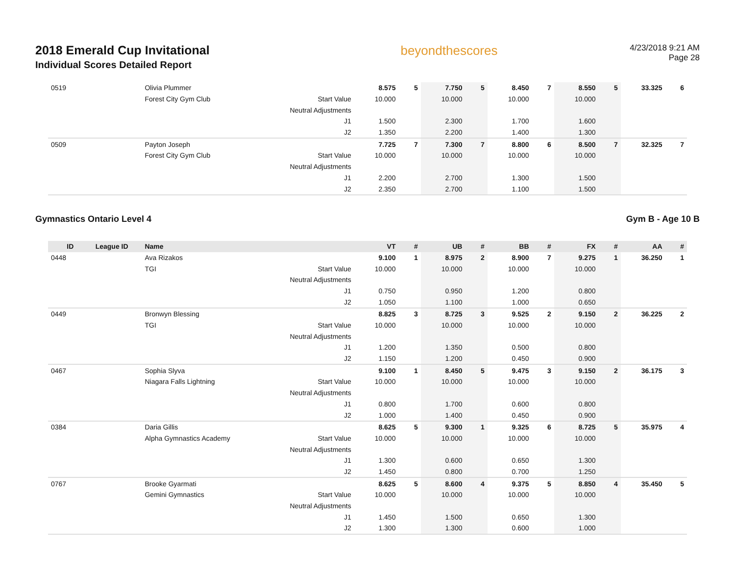2018 Emerald Cup Invitational
Individual Scores Detailed Report
beyondthescores
4/23/2018 9:21 AM
Page 28
| 0519 | | Olivia Plummer | | 8.575 | 5 | 7.750 | 5 | 8.450 | 7 | 8.550 | 5 | 33.325 | 6 |
| | | Forest City Gym Club | Start Value | 10.000 | | 10.000 | | 10.000 | | 10.000 | | | |
| | | | Neutral Adjustments | | | | | | | | | | |
| | | | J1 | 1.500 | | 2.300 | | 1.700 | | 1.600 | | | |
| | | | J2 | 1.350 | | 2.200 | | 1.400 | | 1.300 | | | |
| 0509 | | Payton Joseph | | 7.725 | 7 | 7.300 | 7 | 8.800 | 6 | 8.500 | 7 | 32.325 | 7 |
| | | Forest City Gym Club | Start Value | 10.000 | | 10.000 | | 10.000 | | 10.000 | | | |
| | | | Neutral Adjustments | | | | | | | | | | |
| | | | J1 | 2.200 | | 2.700 | | 1.300 | | 1.500 | | | |
| | | | J2 | 2.350 | | 2.700 | | 1.100 | | 1.500 | | | |
Gymnastics Ontario Level 4 Gym B - Age 10 B
| ID | League ID | Name | | VT | # | UB | # | BB | # | FX | # | AA | # |
| --- | --- | --- | --- | --- | --- | --- | --- | --- | --- | --- | --- | --- | --- |
| 0448 | | Ava Rizakos | | 9.100 | 1 | 8.975 | 2 | 8.900 | 7 | 9.275 | 1 | 36.250 | 1 |
| | | TGI | Start Value | 10.000 | | 10.000 | | 10.000 | | 10.000 | | | |
| | | | Neutral Adjustments | | | | | | | | | | |
| | | | J1 | 0.750 | | 0.950 | | 1.200 | | 0.800 | | | |
| | | | J2 | 1.050 | | 1.100 | | 1.000 | | 0.650 | | | |
| 0449 | | Bronwyn Blessing | | 8.825 | 3 | 8.725 | 3 | 9.525 | 2 | 9.150 | 2 | 36.225 | 2 |
| | | TGI | Start Value | 10.000 | | 10.000 | | 10.000 | | 10.000 | | | |
| | | | Neutral Adjustments | | | | | | | | | | |
| | | | J1 | 1.200 | | 1.350 | | 0.500 | | 0.800 | | | |
| | | | J2 | 1.150 | | 1.200 | | 0.450 | | 0.900 | | | |
| 0467 | | Sophia Slyva | | 9.100 | 1 | 8.450 | 5 | 9.475 | 3 | 9.150 | 2 | 36.175 | 3 |
| | | Niagara Falls Lightning | Start Value | 10.000 | | 10.000 | | 10.000 | | 10.000 | | | |
| | | | Neutral Adjustments | | | | | | | | | | |
| | | | J1 | 0.800 | | 1.700 | | 0.600 | | 0.800 | | | |
| | | | J2 | 1.000 | | 1.400 | | 0.450 | | 0.900 | | | |
| 0384 | | Daria Gillis | | 8.625 | 5 | 9.300 | 1 | 9.325 | 6 | 8.725 | 5 | 35.975 | 4 |
| | | Alpha Gymnastics Academy | Start Value | 10.000 | | 10.000 | | 10.000 | | 10.000 | | | |
| | | | Neutral Adjustments | | | | | | | | | | |
| | | | J1 | 1.300 | | 0.600 | | 0.650 | | 1.300 | | | |
| | | | J2 | 1.450 | | 0.800 | | 0.700 | | 1.250 | | | |
| 0767 | | Brooke Gyarmati | | 8.625 | 5 | 8.600 | 4 | 9.375 | 5 | 8.850 | 4 | 35.450 | 5 |
| | | Gemini Gymnastics | Start Value | 10.000 | | 10.000 | | 10.000 | | 10.000 | | | |
| | | | Neutral Adjustments | | | | | | | | | | |
| | | | J1 | 1.450 | | 1.500 | | 0.650 | | 1.300 | | | |
| | | | J2 | 1.300 | | 1.300 | | 0.600 | | 1.000 | | | |